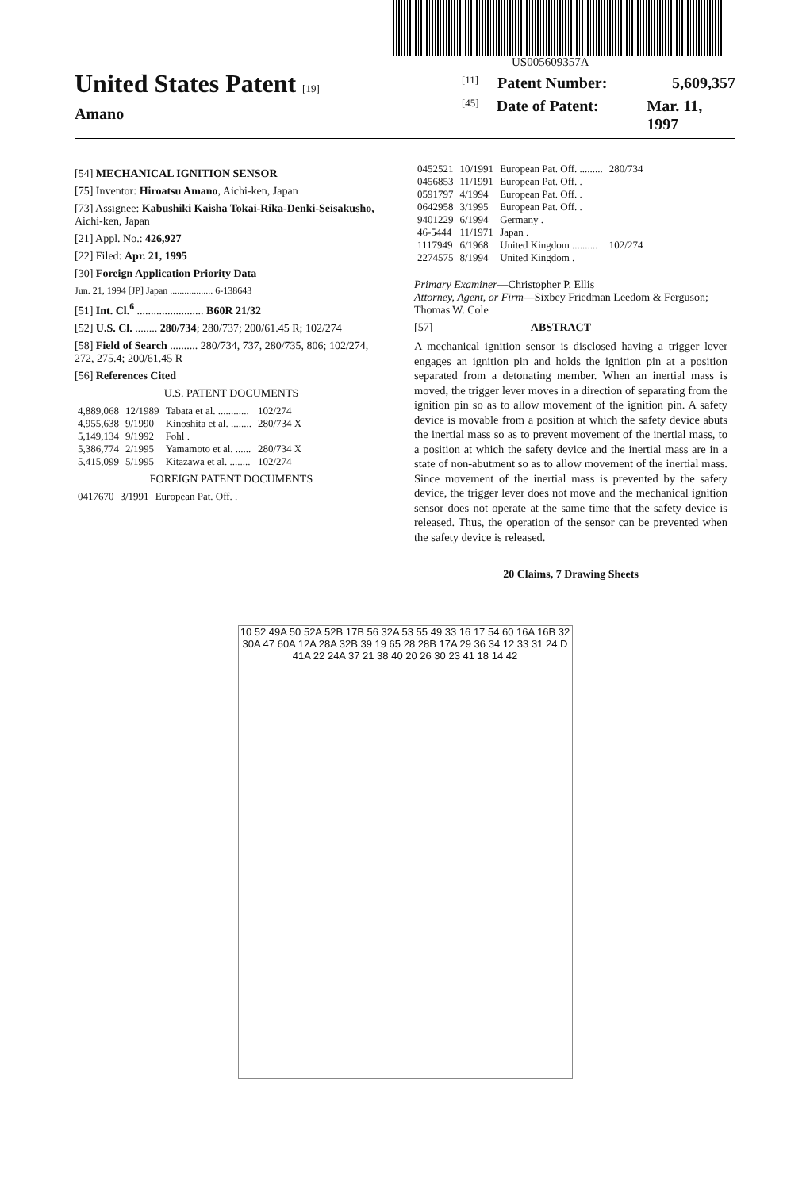US005609357A
United States Patent [19]
Amano
[11] Patent Number: 5,609,357
[45] Date of Patent: Mar. 11, 1997
[54] MECHANICAL IGNITION SENSOR
[75] Inventor: Hiroatsu Amano, Aichi-ken, Japan
[73] Assignee: Kabushiki Kaisha Tokai-Rika-Denki-Seisakusho, Aichi-ken, Japan
[21] Appl. No.: 426,927
[22] Filed: Apr. 21, 1995
[30] Foreign Application Priority Data
Jun. 21, 1994 [JP] Japan .................. 6-138643
[51] Int. Cl.<sup>6</sup> ........................ B60R 21/32
[52] U.S. Cl. ........ 280/734; 280/737; 200/61.45 R; 102/274
[58] Field of Search .......... 280/734, 737, 280/735, 806; 102/274, 272, 275.4; 200/61.45 R
[56] References Cited
U.S. PATENT DOCUMENTS
| 4,889,068 | 12/1989 | Tabata et al. ............ | 102/274 |
| 4,955,638 | 9/1990 | Kinoshita et al. ........ | 280/734 X |
| 5,149,134 | 9/1992 | Fohl . | |
| 5,386,774 | 2/1995 | Yamamoto et al. ...... | 280/734 X |
| 5,415,099 | 5/1995 | Kitazawa et al. ........ | 102/274 |
FOREIGN PATENT DOCUMENTS
| 0417670 | 3/1991 | European Pat. Off. . |
| 0452521 | 10/1991 | European Pat. Off. ......... | 280/734 |
| 0456853 | 11/1991 | European Pat. Off. . | |
| 0591797 | 4/1994 | European Pat. Off. . | |
| 0642958 | 3/1995 | European Pat. Off. . | |
| 9401229 | 6/1994 | Germany . | |
| 46-5444 | 11/1971 | Japan . | |
| 1117949 | 6/1968 | United Kingdom .......... | 102/274 |
| 2274575 | 8/1994 | United Kingdom . | |
Primary Examiner—Christopher P. Ellis
Attorney, Agent, or Firm—Sixbey Friedman Leedom & Ferguson; Thomas W. Cole
[57] ABSTRACT
A mechanical ignition sensor is disclosed having a trigger lever engages an ignition pin and holds the ignition pin at a position separated from a detonating member. When an inertial mass is moved, the trigger lever moves in a direction of separating from the ignition pin so as to allow movement of the ignition pin. A safety device is movable from a position at which the safety device abuts the inertial mass so as to prevent movement of the inertial mass, to a position at which the safety device and the inertial mass are in a state of non-abutment so as to allow movement of the inertial mass. Since movement of the inertial mass is prevented by the safety device, the trigger lever does not move and the mechanical ignition sensor does not operate at the same time that the safety device is released. Thus, the operation of the sensor can be prevented when the safety device is released.
20 Claims, 7 Drawing Sheets
10 52 49A 50 52A 52B 17B 56 32A 53 55 49 33 16 17 54 60 16A 16B 32 30A 47 60A 12A 28A 32B 39 19 65 28 28B 17A 29 36 34 12 33 31 24 D 41A 22 24A 37 21 38 40 20 26 30 23 41 18 14 42